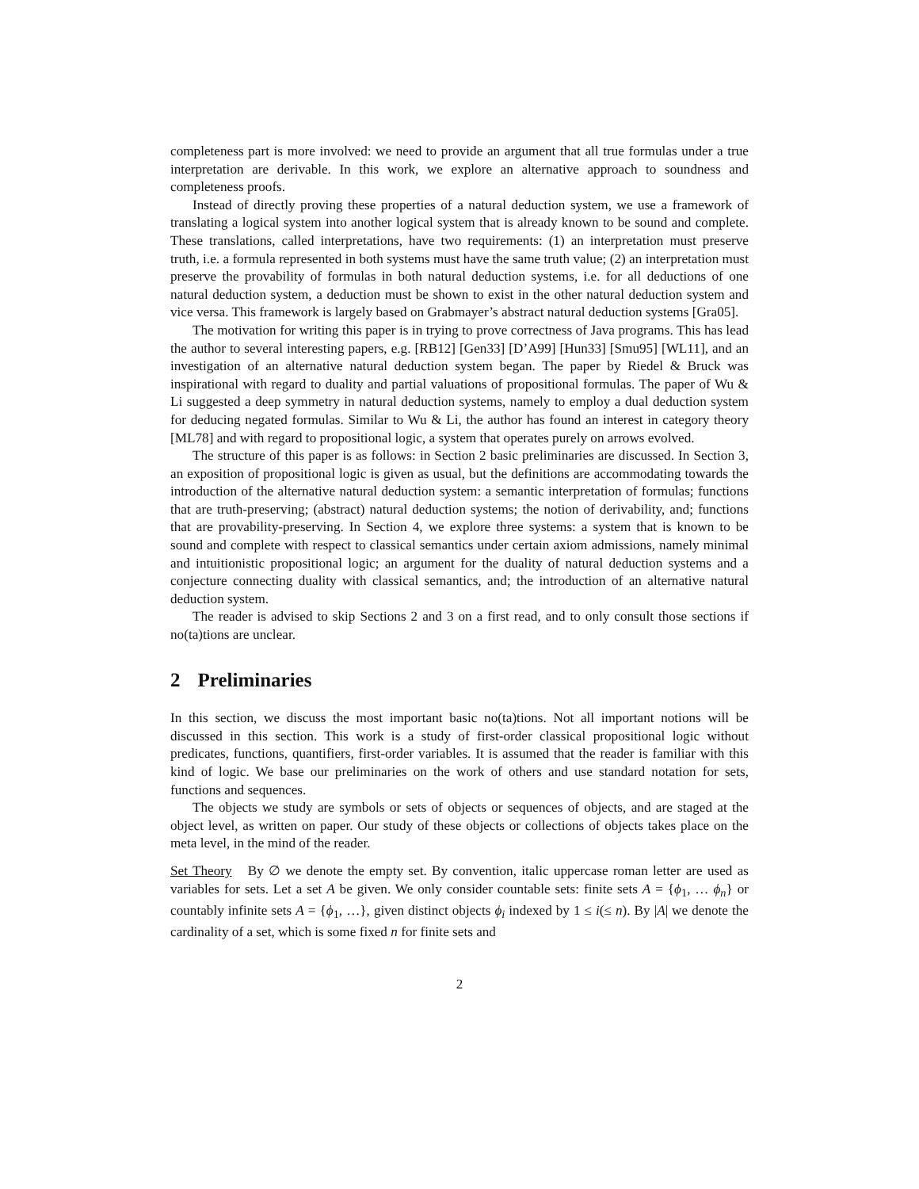completeness part is more involved: we need to provide an argument that all true formulas under a true interpretation are derivable. In this work, we explore an alternative approach to soundness and completeness proofs.
Instead of directly proving these properties of a natural deduction system, we use a framework of translating a logical system into another logical system that is already known to be sound and complete. These translations, called interpretations, have two requirements: (1) an interpretation must preserve truth, i.e. a formula represented in both systems must have the same truth value; (2) an interpretation must preserve the provability of formulas in both natural deduction systems, i.e. for all deductions of one natural deduction system, a deduction must be shown to exist in the other natural deduction system and vice versa. This framework is largely based on Grabmayer’s abstract natural deduction systems [Gra05].
The motivation for writing this paper is in trying to prove correctness of Java programs. This has lead the author to several interesting papers, e.g. [RB12] [Gen33] [D’A99] [Hun33] [Smu95] [WL11], and an investigation of an alternative natural deduction system began. The paper by Riedel & Bruck was inspirational with regard to duality and partial valuations of propositional formulas. The paper of Wu & Li suggested a deep symmetry in natural deduction systems, namely to employ a dual deduction system for deducing negated formulas. Similar to Wu & Li, the author has found an interest in category theory [ML78] and with regard to propositional logic, a system that operates purely on arrows evolved.
The structure of this paper is as follows: in Section 2 basic preliminaries are discussed. In Section 3, an exposition of propositional logic is given as usual, but the definitions are accommodating towards the introduction of the alternative natural deduction system: a semantic interpretation of formulas; functions that are truth-preserving; (abstract) natural deduction systems; the notion of derivability, and; functions that are provability-preserving. In Section 4, we explore three systems: a system that is known to be sound and complete with respect to classical semantics under certain axiom admissions, namely minimal and intuitionistic propositional logic; an argument for the duality of natural deduction systems and a conjecture connecting duality with classical semantics, and; the introduction of an alternative natural deduction system.
The reader is advised to skip Sections 2 and 3 on a first read, and to only consult those sections if no(ta)tions are unclear.
2 Preliminaries
In this section, we discuss the most important basic no(ta)tions. Not all important notions will be discussed in this section. This work is a study of first-order classical propositional logic without predicates, functions, quantifiers, first-order variables. It is assumed that the reader is familiar with this kind of logic. We base our preliminaries on the work of others and use standard notation for sets, functions and sequences.
The objects we study are symbols or sets of objects or sequences of objects, and are staged at the object level, as written on paper. Our study of these objects or collections of objects takes place on the meta level, in the mind of the reader.
Set Theory By ∅ we denote the empty set. By convention, italic uppercase roman letter are used as variables for sets. Let a set A be given. We only consider countable sets: finite sets A = {ϕ<sub>1</sub>, … ϕ<sub>n</sub>} or countably infinite sets A = {ϕ<sub>1</sub>, …}, given distinct objects ϕ<sub>i</sub> indexed by 1 ≤ i(≤ n). By |A| we denote the cardinality of a set, which is some fixed n for finite sets and
2